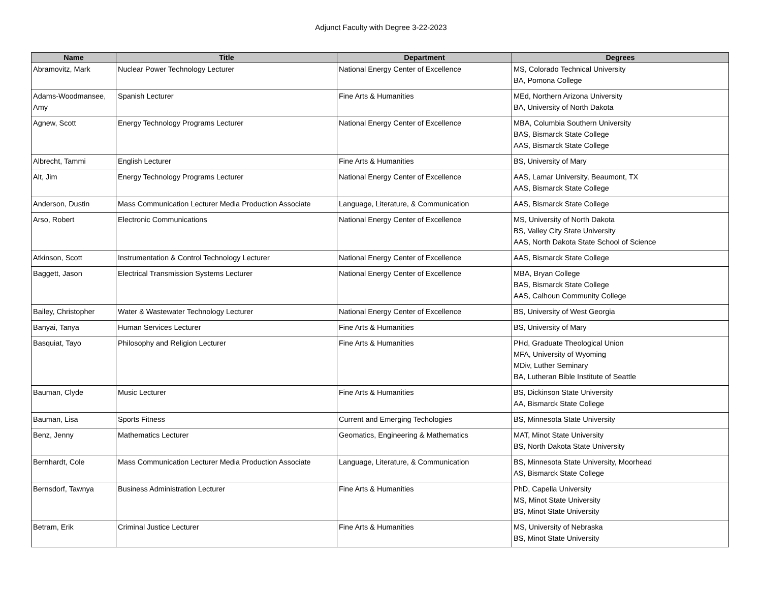Adjunct Faculty with Degree 3-22-2023
| Name | Title | Department | Degrees |
| --- | --- | --- | --- |
| Abramovitz, Mark | Nuclear Power Technology Lecturer | National Energy Center of Excellence | MS, Colorado Technical University BA, Pomona College |
| Adams-Woodmansee, Amy | Spanish Lecturer | Fine Arts & Humanities | MEd, Northern Arizona University BA, University of North Dakota |
| Agnew, Scott | Energy Technology Programs Lecturer | National Energy Center of Excellence | MBA, Columbia Southern University BAS, Bismarck State College AAS, Bismarck State College |
| Albrecht, Tammi | English Lecturer | Fine Arts & Humanities | BS, University of Mary |
| Alt, Jim | Energy Technology Programs Lecturer | National Energy Center of Excellence | AAS, Lamar University, Beaumont, TX AAS, Bismarck State College |
| Anderson, Dustin | Mass Communication Lecturer Media Production Associate | Language, Literature, & Communication | AAS, Bismarck State College |
| Arso, Robert | Electronic Communications | National Energy Center of Excellence | MS, University of North Dakota BS, Valley City State University AAS, North Dakota State School of Science |
| Atkinson, Scott | Instrumentation & Control Technology Lecturer | National Energy Center of Excellence | AAS, Bismarck State College |
| Baggett, Jason | Electrical Transmission Systems Lecturer | National Energy Center of Excellence | MBA, Bryan College BAS, Bismarck State College AAS, Calhoun Community College |
| Bailey, Christopher | Water & Wastewater Technology Lecturer | National Energy Center of Excellence | BS, University of West Georgia |
| Banyai, Tanya | Human Services Lecturer | Fine Arts & Humanities | BS, University of Mary |
| Basquiat, Tayo | Philosophy and Religion Lecturer | Fine Arts & Humanities | PHd, Graduate Theological Union MFA, University of Wyoming MDiv, Luther Seminary BA, Lutheran Bible Institute of Seattle |
| Bauman, Clyde | Music Lecturer | Fine Arts & Humanities | BS, Dickinson State University AA, Bismarck State College |
| Bauman, Lisa | Sports Fitness | Current and Emerging Techologies | BS, Minnesota State University |
| Benz, Jenny | Mathematics Lecturer | Geomatics, Engineering & Mathematics | MAT, Minot State University BS, North Dakota State University |
| Bernhardt, Cole | Mass Communication Lecturer Media Production Associate | Language, Literature, & Communication | BS, Minnesota State University, Moorhead AS, Bismarck State College |
| Bernsdorf, Tawnya | Business Administration Lecturer | Fine Arts & Humanities | PhD, Capella University MS, Minot State University BS, Minot State University |
| Betram, Erik | Criminal Justice Lecturer | Fine Arts & Humanities | MS, University of Nebraska BS, Minot State University |